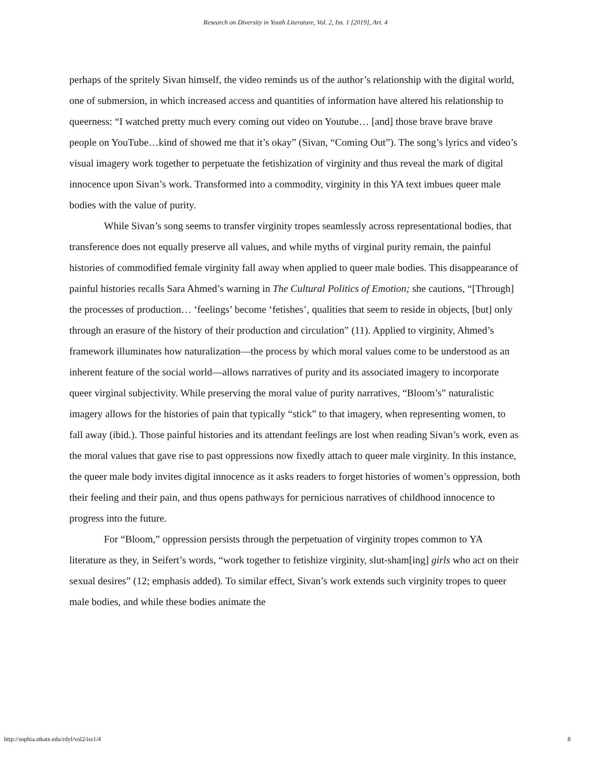Research on Diversity in Youth Literature, Vol. 2, Iss. 1 [2019], Art. 4
perhaps of the spritely Sivan himself, the video reminds us of the author’s relationship with the digital world, one of submersion, in which increased access and quantities of information have altered his relationship to queerness: “I watched pretty much every coming out video on Youtube… [and] those brave brave brave people on YouTube…kind of showed me that it’s okay” (Sivan, “Coming Out”). The song’s lyrics and video’s visual imagery work together to perpetuate the fetishization of virginity and thus reveal the mark of digital innocence upon Sivan’s work. Transformed into a commodity, virginity in this YA text imbues queer male bodies with the value of purity.
While Sivan’s song seems to transfer virginity tropes seamlessly across representational bodies, that transference does not equally preserve all values, and while myths of virginal purity remain, the painful histories of commodified female virginity fall away when applied to queer male bodies. This disappearance of painful histories recalls Sara Ahmed’s warning in The Cultural Politics of Emotion; she cautions, “[Through] the processes of production… ‘feelings’ become ‘fetishes’, qualities that seem to reside in objects, [but] only through an erasure of the history of their production and circulation” (11). Applied to virginity, Ahmed’s framework illuminates how naturalization—the process by which moral values come to be understood as an inherent feature of the social world—allows narratives of purity and its associated imagery to incorporate queer virginal subjectivity. While preserving the moral value of purity narratives, “Bloom’s” naturalistic imagery allows for the histories of pain that typically “stick” to that imagery, when representing women, to fall away (ibid.). Those painful histories and its attendant feelings are lost when reading Sivan’s work, even as the moral values that gave rise to past oppressions now fixedly attach to queer male virginity. In this instance, the queer male body invites digital innocence as it asks readers to forget histories of women’s oppression, both their feeling and their pain, and thus opens pathways for pernicious narratives of childhood innocence to progress into the future.
For “Bloom,” oppression persists through the perpetuation of virginity tropes common to YA literature as they, in Seifert’s words, “work together to fetishize virginity, slut-sham[ing] girls who act on their sexual desires” (12; emphasis added). To similar effect, Sivan’s work extends such virginity tropes to queer male bodies, and while these bodies animate the
http://sophia.stkate.edu/rdyl/vol2/iss1/4 8